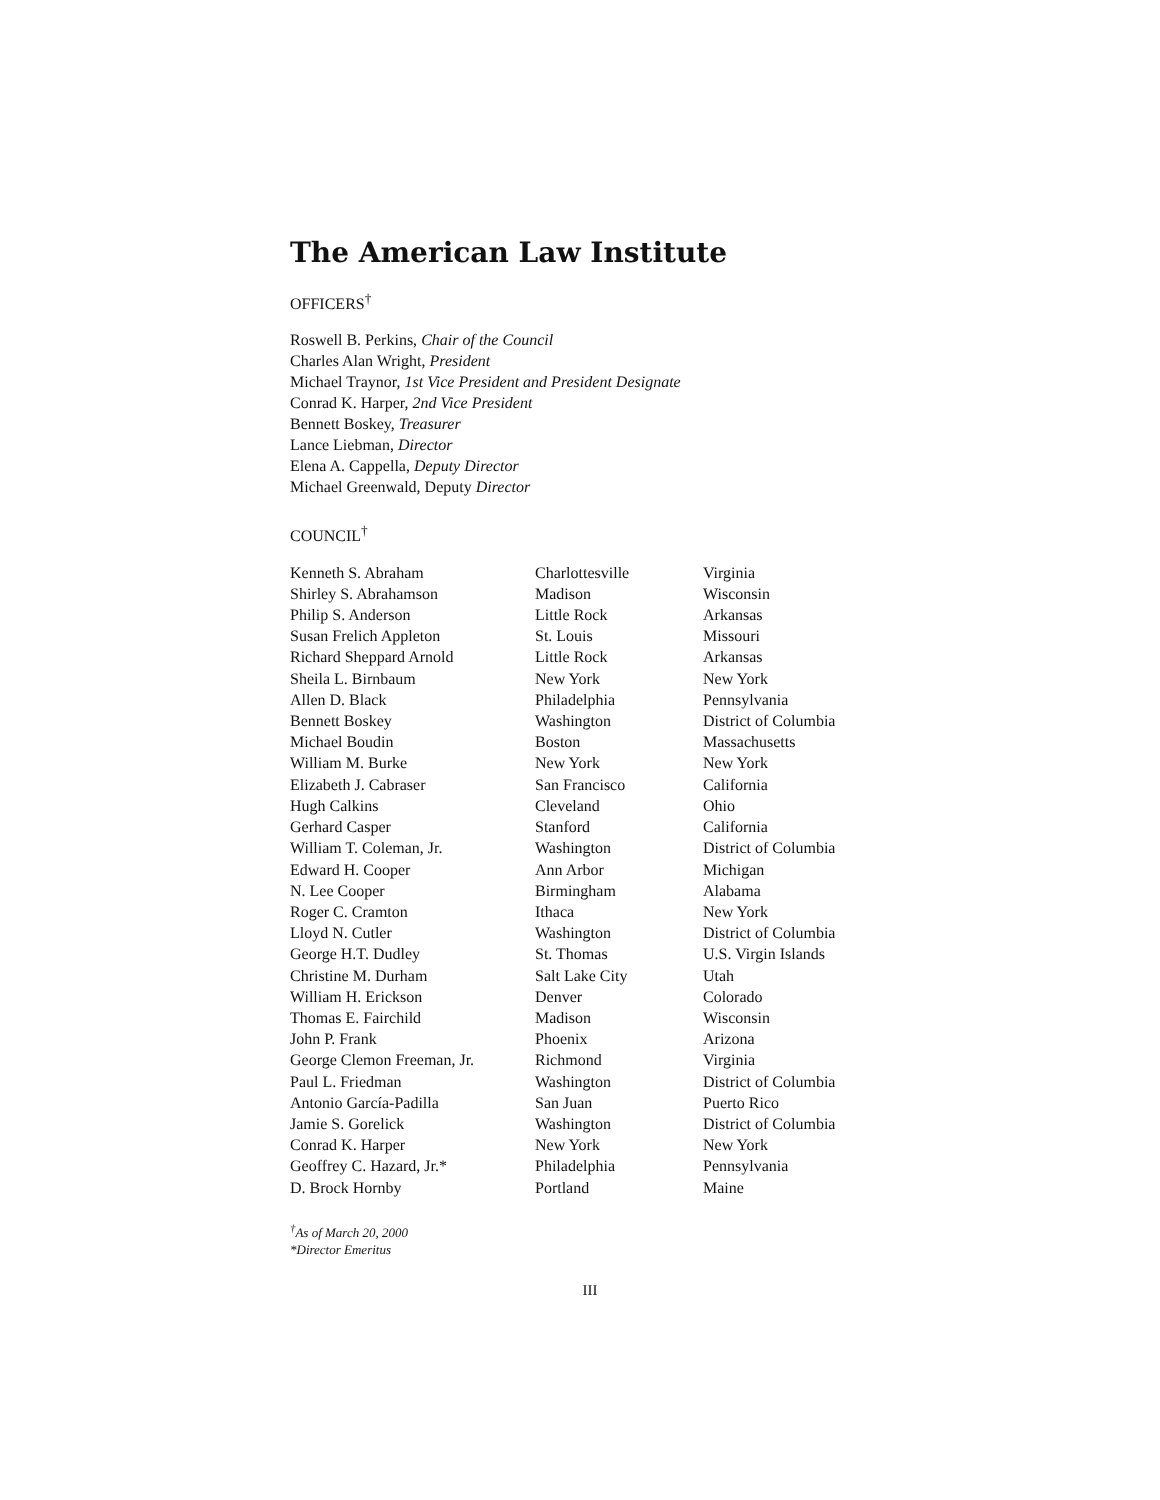The American Law Institute
OFFICERS<sup>†</sup>
Roswell B. Perkins, Chair of the Council
Charles Alan Wright, President
Michael Traynor, 1st Vice President and President Designate
Conrad K. Harper, 2nd Vice President
Bennett Boskey, Treasurer
Lance Liebman, Director
Elena A. Cappella, Deputy Director
Michael Greenwald, Deputy Director
COUNCIL<sup>†</sup>
| Kenneth S. Abraham | Charlottesville | Virginia |
| Shirley S. Abrahamson | Madison | Wisconsin |
| Philip S. Anderson | Little Rock | Arkansas |
| Susan Frelich Appleton | St. Louis | Missouri |
| Richard Sheppard Arnold | Little Rock | Arkansas |
| Sheila L. Birnbaum | New York | New York |
| Allen D. Black | Philadelphia | Pennsylvania |
| Bennett Boskey | Washington | District of Columbia |
| Michael Boudin | Boston | Massachusetts |
| William M. Burke | New York | New York |
| Elizabeth J. Cabraser | San Francisco | California |
| Hugh Calkins | Cleveland | Ohio |
| Gerhard Casper | Stanford | California |
| William T. Coleman, Jr. | Washington | District of Columbia |
| Edward H. Cooper | Ann Arbor | Michigan |
| N. Lee Cooper | Birmingham | Alabama |
| Roger C. Cramton | Ithaca | New York |
| Lloyd N. Cutler | Washington | District of Columbia |
| George H.T. Dudley | St. Thomas | U.S. Virgin Islands |
| Christine M. Durham | Salt Lake City | Utah |
| William H. Erickson | Denver | Colorado |
| Thomas E. Fairchild | Madison | Wisconsin |
| John P. Frank | Phoenix | Arizona |
| George Clemon Freeman, Jr. | Richmond | Virginia |
| Paul L. Friedman | Washington | District of Columbia |
| Antonio García-Padilla | San Juan | Puerto Rico |
| Jamie S. Gorelick | Washington | District of Columbia |
| Conrad K. Harper | New York | New York |
| Geoffrey C. Hazard, Jr.* | Philadelphia | Pennsylvania |
| D. Brock Hornby | Portland | Maine |
<sup>†</sup> As of March 20, 2000
*Director Emeritus
III